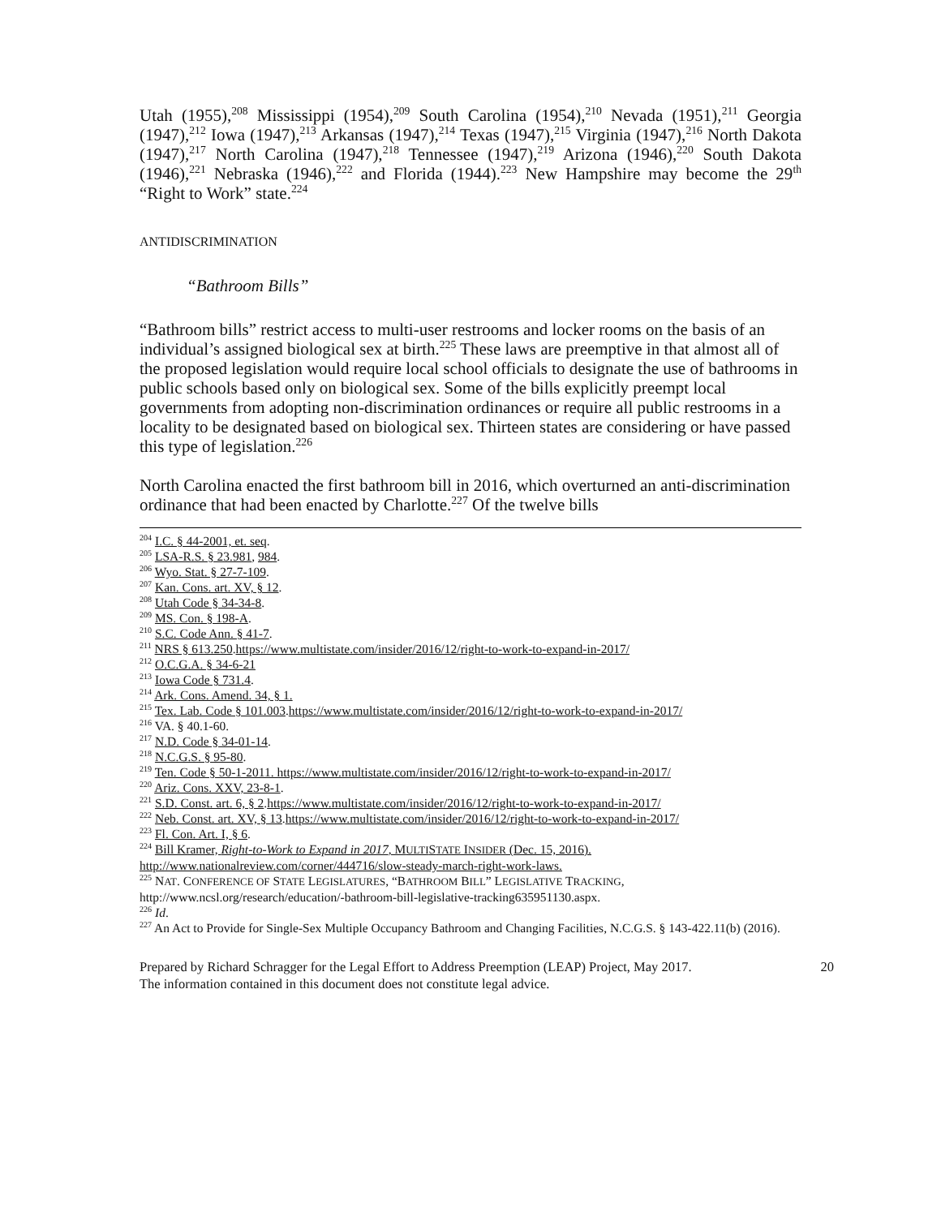Utah (1955),<sup>208</sup> Mississippi (1954),<sup>209</sup> South Carolina (1954),<sup>210</sup> Nevada (1951),<sup>211</sup> Georgia (1947),<sup>212</sup> Iowa (1947),<sup>213</sup> Arkansas (1947),<sup>214</sup> Texas (1947),<sup>215</sup> Virginia (1947),<sup>216</sup> North Dakota (1947),<sup>217</sup> North Carolina (1947),<sup>218</sup> Tennessee (1947),<sup>219</sup> Arizona (1946),<sup>220</sup> South Dakota (1946),<sup>221</sup> Nebraska (1946),<sup>222</sup> and Florida (1944).<sup>223</sup> New Hampshire may become the 29<sup>th</sup> “Right to Work” state.<sup>224</sup>
ANTIDISCRIMINATION
“Bathroom Bills”
“Bathroom bills” restrict access to multi-user restrooms and locker rooms on the basis of an individual’s assigned biological sex at birth.<sup>225</sup> These laws are preemptive in that almost all of the proposed legislation would require local school officials to designate the use of bathrooms in public schools based only on biological sex. Some of the bills explicitly preempt local governments from adopting non-discrimination ordinances or require all public restrooms in a locality to be designated based on biological sex. Thirteen states are considering or have passed this type of legislation.<sup>226</sup>
North Carolina enacted the first bathroom bill in 2016, which overturned an anti-discrimination ordinance that had been enacted by Charlotte.<sup>227</sup> Of the twelve bills
<sup>204</sup> I.C. § 44-2001, et. seq.
<sup>205</sup> LSA-R.S. § 23.981, 984.
<sup>206</sup> Wyo. Stat. § 27-7-109.
<sup>207</sup> Kan. Cons. art. XV, § 12.
<sup>208</sup> Utah Code § 34-34-8.
<sup>209</sup> MS. Con. § 198-A.
<sup>210</sup> S.C. Code Ann. § 41-7.
<sup>211</sup> NRS § 613.250.https://www.multistate.com/insider/2016/12/right-to-work-to-expand-in-2017/
<sup>212</sup> O.C.G.A. § 34-6-21
<sup>213</sup> Iowa Code § 731.4.
<sup>214</sup> Ark. Cons. Amend. 34, § 1.
<sup>215</sup> Tex. Lab. Code § 101.003.https://www.multistate.com/insider/2016/12/right-to-work-to-expand-in-2017/
<sup>216</sup> VA. § 40.1-60.
<sup>217</sup> N.D. Code § 34-01-14.
<sup>218</sup> N.C.G.S. § 95-80.
<sup>219</sup> Ten. Code § 50-1-2011. https://www.multistate.com/insider/2016/12/right-to-work-to-expand-in-2017/
<sup>220</sup> Ariz. Cons. XXV, 23-8-1.
<sup>221</sup> S.D. Const. art. 6, § 2.https://www.multistate.com/insider/2016/12/right-to-work-to-expand-in-2017/
<sup>222</sup> Neb. Const. art. XV, § 13.https://www.multistate.com/insider/2016/12/right-to-work-to-expand-in-2017/
<sup>223</sup> Fl. Con. Art. I, § 6.
<sup>224</sup> Bill Kramer, Right-to-Work to Expand in 2017, MULTISTATE INSIDER (Dec. 15, 2016).
http://www.nationalreview.com/corner/444716/slow-steady-march-right-work-laws.
<sup>225</sup> NAT. CONFERENCE OF STATE LEGISLATURES, “BATHROOM BILL” LEGISLATIVE TRACKING, http://www.ncsl.org/research/education/-bathroom-bill-legislative-tracking635951130.aspx.
<sup>226</sup> Id.
<sup>227</sup> An Act to Provide for Single-Sex Multiple Occupancy Bathroom and Changing Facilities, N.C.G.S. § 143-422.11(b) (2016).
Prepared by Richard Schragger for the Legal Effort to Address Preemption (LEAP) Project, May 2017.
The information contained in this document does not constitute legal advice.
20